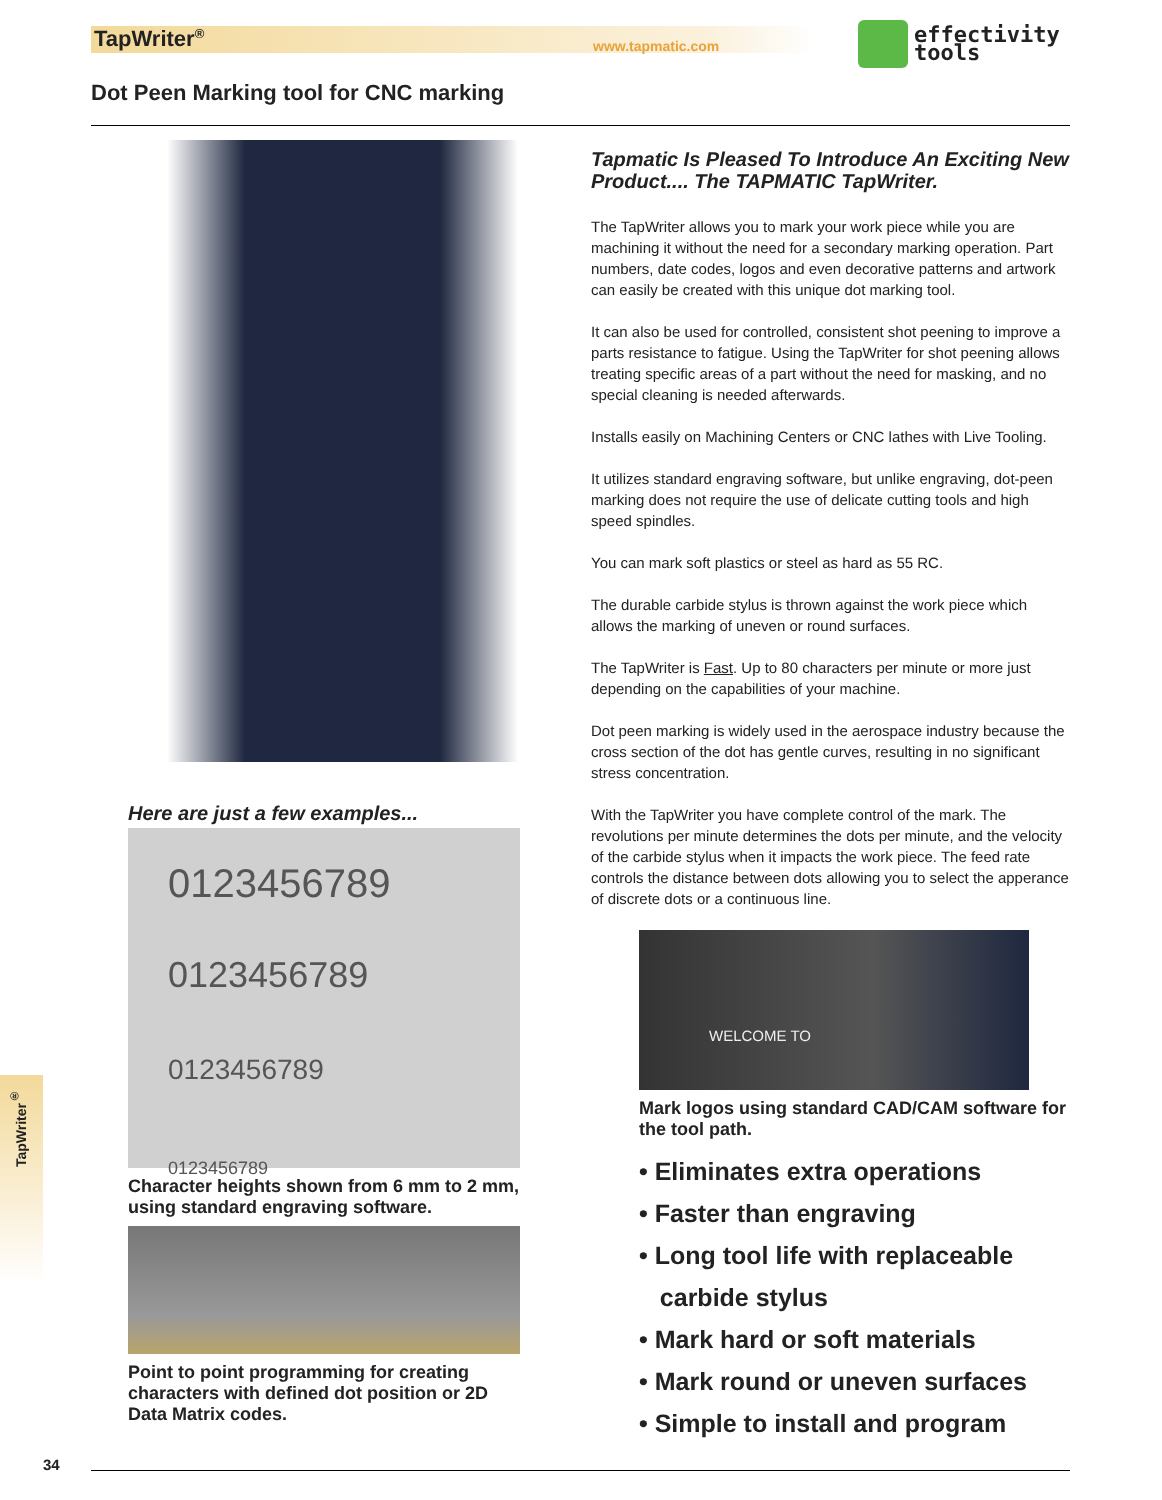TapWriter<sup>®</sup> www.tapmatic.com
effectivity
tools
Dot Peen Marking tool for CNC marking
Here are just a few examples...
0123456789
0123456789
0123456789
0123456789
Character heights shown from 6 mm to 2 mm, using standard engraving software.
Point to point programming for creating characters with defined dot position or 2D Data Matrix codes.
Tapmatic Is Pleased To Introduce An Exciting New Product.... The TAPMATIC TapWriter.
The TapWriter allows you to mark your work piece while you are machining it without the need for a secondary marking operation. Part numbers, date codes, logos and even decorative patterns and artwork can easily be created with this unique dot marking tool.
It can also be used for controlled, consistent shot peening to improve a parts resistance to fatigue. Using the TapWriter for shot peening allows treating specific areas of a part without the need for masking, and no special cleaning is needed afterwards.
Installs easily on Machining Centers or CNC lathes with Live Tooling.
It utilizes standard engraving software, but unlike engraving, dot-peen marking does not require the use of delicate cutting tools and high speed spindles.
You can mark soft plastics or steel as hard as 55 RC.
The durable carbide stylus is thrown against the work piece which allows the marking of uneven or round surfaces.
The TapWriter is Fast. Up to 80 characters per minute or more just depending on the capabilities of your machine.
Dot peen marking is widely used in the aerospace industry because the cross section of the dot has gentle curves, resulting in no significant stress concentration.
With the TapWriter you have complete control of the mark. The revolutions per minute determines the dots per minute, and the velocity of the carbide stylus when it impacts the work piece. The feed rate controls the distance between dots allowing you to select the apperance of discrete dots or a continuous line.
WELCOME TO
Mark logos using standard CAD/CAM software for the tool path.
• Eliminates extra operations
• Faster than engraving
• Long tool life with replaceable
carbide stylus
• Mark hard or soft materials
• Mark round or uneven surfaces
• Simple to install and program
TapWriter<sup>®</sup>
34